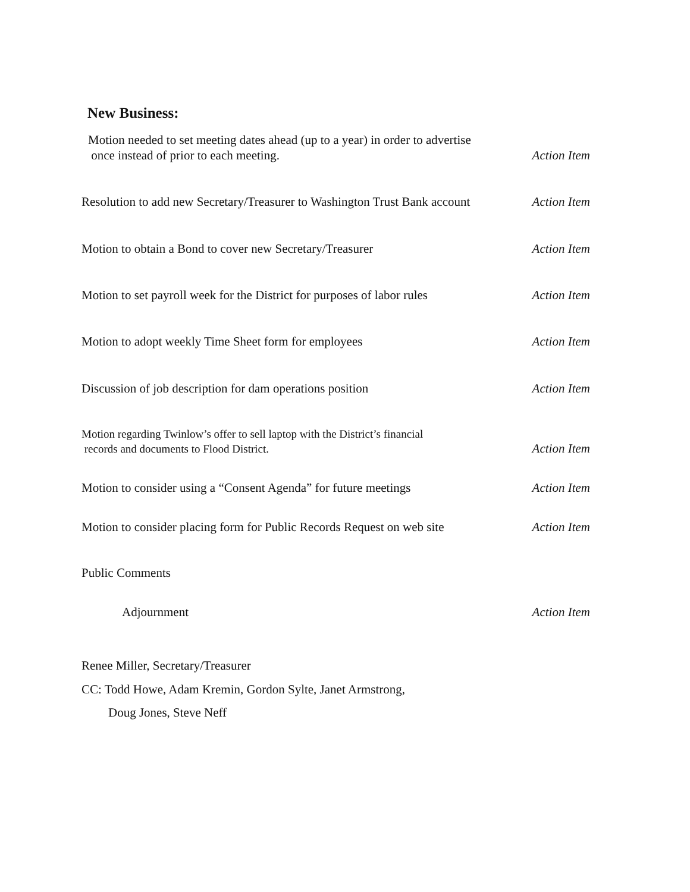New Business:
Motion needed to set meeting dates ahead (up to a year) in order to advertise
once instead of prior to each meeting. Action Item
Resolution to add new Secretary/Treasurer to Washington Trust Bank account Action Item
Motion to obtain a Bond to cover new Secretary/Treasurer Action Item
Motion to set payroll week for the District for purposes of labor rules Action Item
Motion to adopt weekly Time Sheet form for employees Action Item
Discussion of job description for dam operations position Action Item
Motion regarding Twinlow’s offer to sell laptop with the District’s financial
records and documents to Flood District. Action Item
Motion to consider using a “Consent Agenda” for future meetings Action Item
Motion to consider placing form for Public Records Request on web site Action Item
Public Comments
Adjournment Action Item
Renee Miller, Secretary/Treasurer
CC: Todd Howe, Adam Kremin, Gordon Sylte, Janet Armstrong,
Doug Jones, Steve Neff